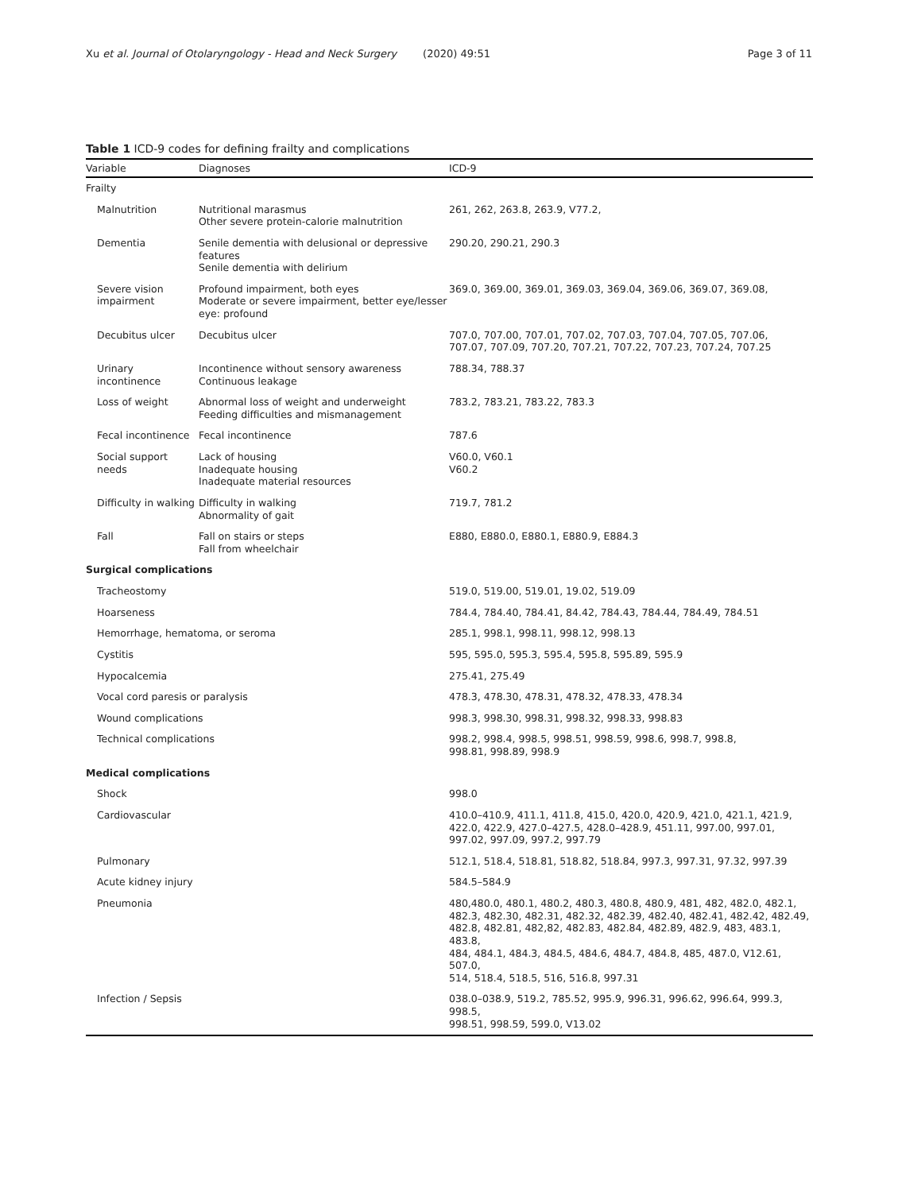Xu et al. Journal of Otolaryngology - Head and Neck Surgery (2020) 49:51 Page 3 of 11
Table 1 ICD-9 codes for defining frailty and complications
| Variable | Diagnoses | ICD-9 |
| --- | --- | --- |
| Frailty | | |
| Malnutrition | Nutritional marasmus Other severe protein-calorie malnutrition | 261, 262, 263.8, 263.9, V77.2, |
| Dementia | Senile dementia with delusional or depressive features Senile dementia with delirium | 290.20, 290.21, 290.3 |
| Severe vision impairment | Profound impairment, both eyes Moderate or severe impairment, better eye/lesser eye: profound | 369.0, 369.00, 369.01, 369.03, 369.04, 369.06, 369.07, 369.08, |
| Decubitus ulcer | Decubitus ulcer | 707.0, 707.00, 707.01, 707.02, 707.03, 707.04, 707.05, 707.06, 707.07, 707.09, 707.20, 707.21, 707.22, 707.23, 707.24, 707.25 |
| Urinary incontinence | Incontinence without sensory awareness Continuous leakage | 788.34, 788.37 |
| Loss of weight | Abnormal loss of weight and underweight Feeding difficulties and mismanagement | 783.2, 783.21, 783.22, 783.3 |
| Fecal incontinence | Fecal incontinence | 787.6 |
| Social support needs | Lack of housing Inadequate housing Inadequate material resources | V60.0, V60.1 V60.2 |
| Difficulty in walking | Difficulty in walking Abnormality of gait | 719.7, 781.2 |
| Fall | Fall on stairs or steps Fall from wheelchair | E880, E880.0, E880.1, E880.9, E884.3 |
| Surgical complications | | |
| Tracheostomy | | 519.0, 519.00, 519.01, 19.02, 519.09 |
| Hoarseness | | 784.4, 784.40, 784.41, 84.42, 784.43, 784.44, 784.49, 784.51 |
| Hemorrhage, hematoma, or seroma | | 285.1, 998.1, 998.11, 998.12, 998.13 |
| Cystitis | | 595, 595.0, 595.3, 595.4, 595.8, 595.89, 595.9 |
| Hypocalcemia | | 275.41, 275.49 |
| Vocal cord paresis or paralysis | | 478.3, 478.30, 478.31, 478.32, 478.33, 478.34 |
| Wound complications | | 998.3, 998.30, 998.31, 998.32, 998.33, 998.83 |
| Technical complications | | 998.2, 998.4, 998.5, 998.51, 998.59, 998.6, 998.7, 998.8, 998.81, 998.89, 998.9 |
| Medical complications | | |
| Shock | | 998.0 |
| Cardiovascular | | 410.0–410.9, 411.1, 411.8, 415.0, 420.0, 420.9, 421.0, 421.1, 421.9, 422.0, 422.9, 427.0–427.5, 428.0–428.9, 451.11, 997.00, 997.01, 997.02, 997.09, 997.2, 997.79 |
| Pulmonary | | 512.1, 518.4, 518.81, 518.82, 518.84, 997.3, 997.31, 97.32, 997.39 |
| Acute kidney injury | | 584.5–584.9 |
| Pneumonia | | 480,480.0, 480.1, 480.2, 480.3, 480.8, 480.9, 481, 482, 482.0, 482.1, 482.3, 482.30, 482.31, 482.32, 482.39, 482.40, 482.41, 482.42, 482.49, 482.8, 482.81, 482,82, 482.83, 482.84, 482.89, 482.9, 483, 483.1, 483.8, 484, 484.1, 484.3, 484.5, 484.6, 484.7, 484.8, 485, 487.0, V12.61, 507.0, 514, 518.4, 518.5, 516, 516.8, 997.31 |
| Infection / Sepsis | | 038.0–038.9, 519.2, 785.52, 995.9, 996.31, 996.62, 996.64, 999.3, 998.5, 998.51, 998.59, 599.0, V13.02 |